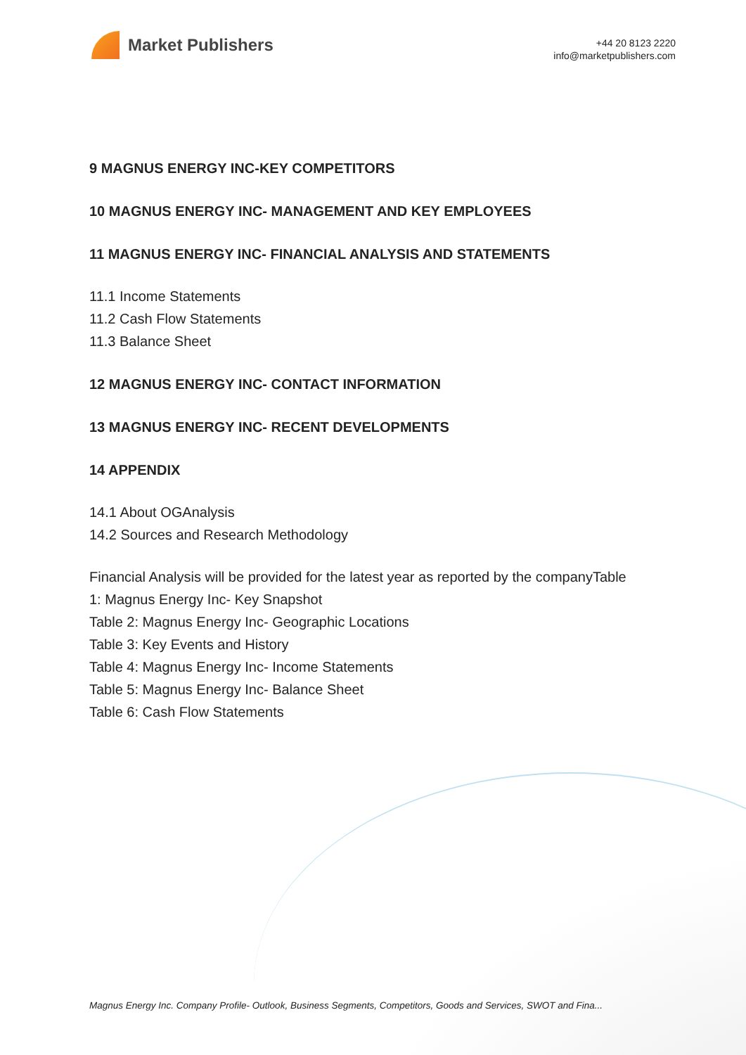Market Publishers
+44 20 8123 2220
info@marketpublishers.com
9 MAGNUS ENERGY INC-KEY COMPETITORS
10 MAGNUS ENERGY INC- MANAGEMENT AND KEY EMPLOYEES
11 MAGNUS ENERGY INC- FINANCIAL ANALYSIS AND STATEMENTS
11.1 Income Statements
11.2 Cash Flow Statements
11.3 Balance Sheet
12 MAGNUS ENERGY INC- CONTACT INFORMATION
13 MAGNUS ENERGY INC- RECENT DEVELOPMENTS
14 APPENDIX
14.1 About OGAnalysis
14.2 Sources and Research Methodology
Financial Analysis will be provided for the latest year as reported by the companyTable
1: Magnus Energy Inc- Key Snapshot
Table 2: Magnus Energy Inc- Geographic Locations
Table 3: Key Events and History
Table 4: Magnus Energy Inc- Income Statements
Table 5: Magnus Energy Inc- Balance Sheet
Table 6: Cash Flow Statements
Magnus Energy Inc. Company Profile- Outlook, Business Segments, Competitors, Goods and Services, SWOT and Fina...